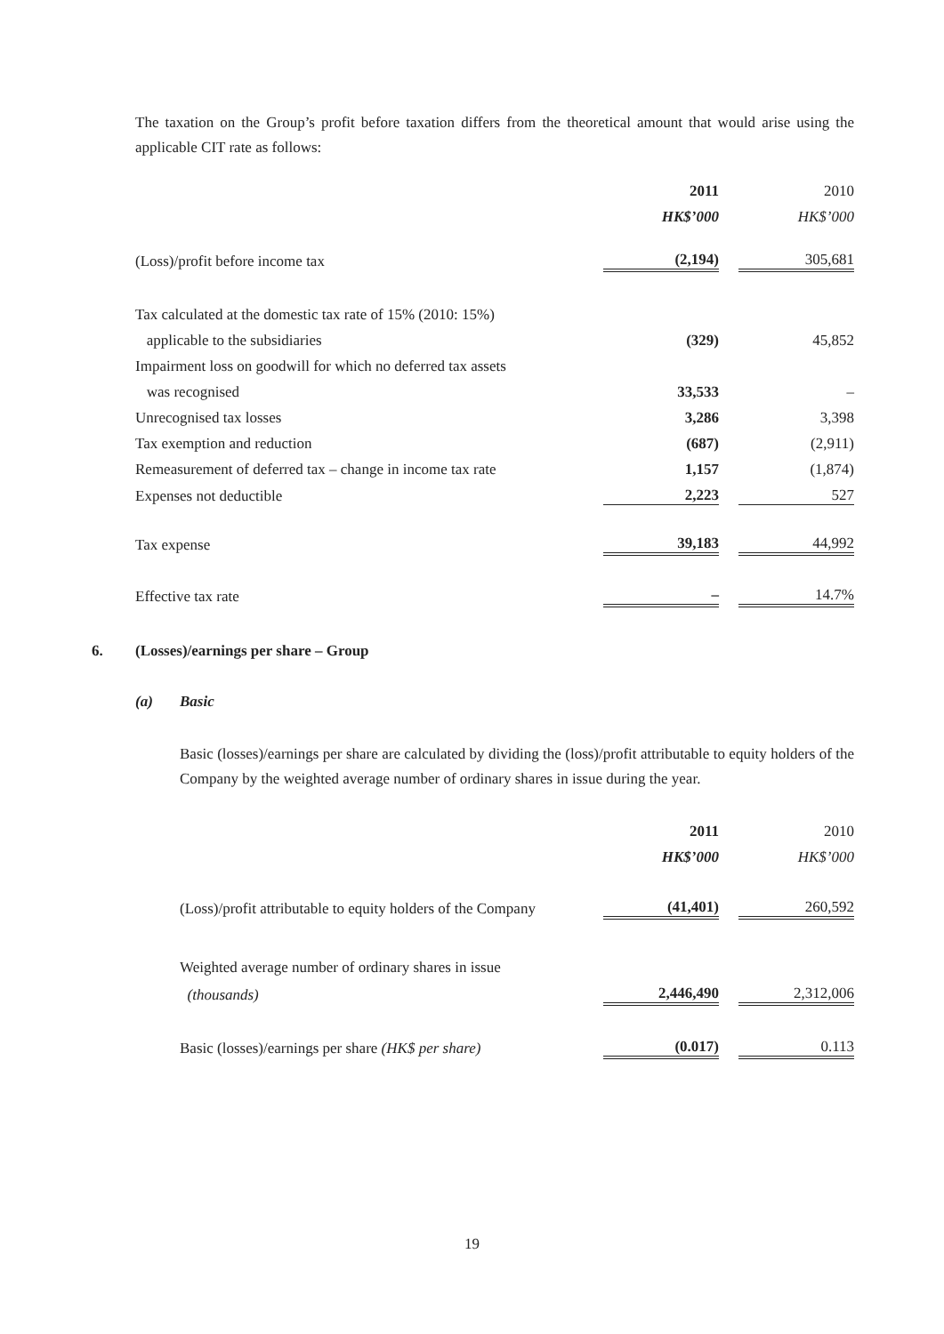The taxation on the Group’s profit before taxation differs from the theoretical amount that would arise using the applicable CIT rate as follows:
| | 2011 | | 2010 |
| | HK$’000 | | HK$’000 |
| (Loss)/profit before income tax | (2,194) | | 305,681 |
| Tax calculated at the domestic tax rate of 15% (2010: 15%) | | | |
| applicable to the subsidiaries | (329) | | 45,852 |
| Impairment loss on goodwill for which no deferred tax assets | | | |
| was recognised | 33,533 | | – |
| Unrecognised tax losses | 3,286 | | 3,398 |
| Tax exemption and reduction | (687) | | (2,911) |
| Remeasurement of deferred tax – change in income tax rate | 1,157 | | (1,874) |
| Expenses not deductible | 2,223 | | 527 |
| Tax expense | 39,183 | | 44,992 |
| Effective tax rate | – | | 14.7% |
6. (Losses)/earnings per share – Group
(a) Basic
Basic (losses)/earnings per share are calculated by dividing the (loss)/profit attributable to equity holders of the Company by the weighted average number of ordinary shares in issue during the year.
| | 2011 | | 2010 |
| | HK$’000 | | HK$’000 |
| (Loss)/profit attributable to equity holders of the Company | (41,401) | | 260,592 |
| Weighted average number of ordinary shares in issue | | | |
| (thousands) | 2,446,490 | | 2,312,006 |
| Basic (losses)/earnings per share (HK$ per share) | (0.017) | | 0.113 |
19